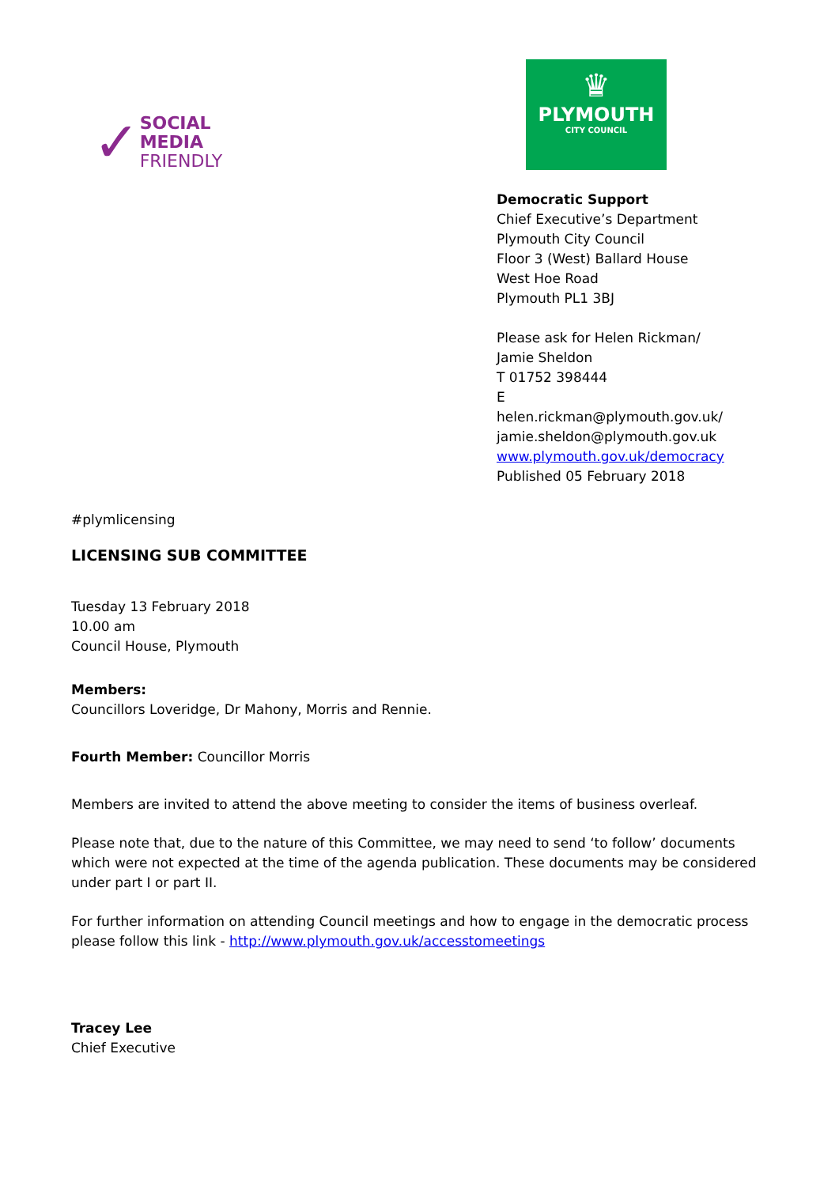✓
SOCIAL
MEDIA
FRIENDLY
♛
PLYMOUTH
CITY COUNCIL
Democratic Support
Chief Executive’s Department
Plymouth City Council
Floor 3 (West) Ballard House
West Hoe Road
Plymouth PL1 3BJ
Please ask for Helen Rickman/
Jamie Sheldon
T 01752 398444
E
helen.rickman@plymouth.gov.uk/
jamie.sheldon@plymouth.gov.uk
www.plymouth.gov.uk/democracy
Published 05 February 2018
#plymlicensing
LICENSING SUB COMMITTEE
Tuesday 13 February 2018
10.00 am
Council House, Plymouth
Members:
Councillors Loveridge, Dr Mahony, Morris and Rennie.
Fourth Member: Councillor Morris
Members are invited to attend the above meeting to consider the items of business overleaf.
Please note that, due to the nature of this Committee, we may need to send ‘to follow’ documents which were not expected at the time of the agenda publication. These documents may be considered under part I or part II.
For further information on attending Council meetings and how to engage in the democratic process please follow this link - http://www.plymouth.gov.uk/accesstomeetings
Tracey Lee
Chief Executive